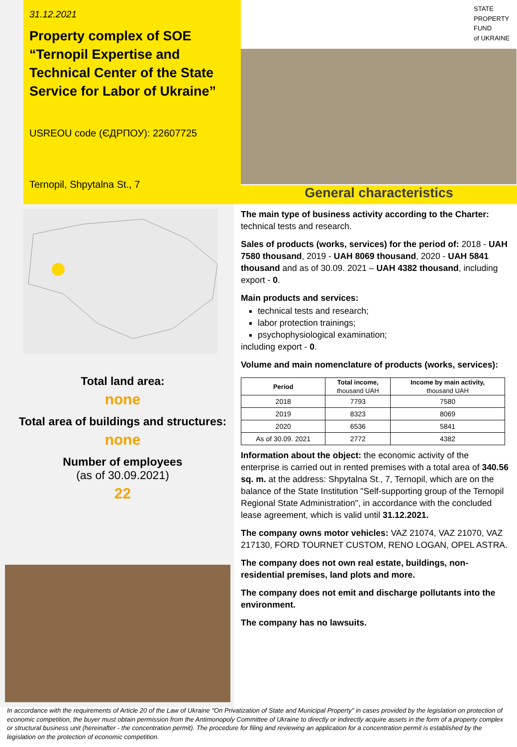31.12.2021
Property complex of SOE “Ternopil Expertise and Technical Center of the State Service for Labor of Ukraine”
USREOU code (ЄДРПОУ): 22607725
Ternopil, Shpytalna St., 7
STATE
PROPERTY
FUND
of UKRAINE
General characteristics
Total land area:
none
Total area of buildings and structures:
none
Number of employees
(as of 30.09.2021)
22
The main type of business activity according to the Charter: technical tests and research.
Sales of products (works, services) for the period of: 2018 - UAH 7580 thousand, 2019 - UAH 8069 thousand, 2020 - UAH 5841 thousand and as of 30.09. 2021 – UAH 4382 thousand, including export - 0.
Main products and services:
technical tests and research;
labor protection trainings;
psychophysiological examination;
including export - 0.
Volume and main nomenclature of products (works, services):
| Period | Total income, thousand UAH | Income by main activity, thousand UAH |
| --- | --- | --- |
| 2018 | 7793 | 7580 |
| 2019 | 8323 | 8069 |
| 2020 | 6536 | 5841 |
| As of 30.09. 2021 | 2772 | 4382 |
Information about the object: the economic activity of the enterprise is carried out in rented premises with a total area of 340.56 sq. m. at the address: Shpytalna St., 7, Ternopil, which are on the balance of the State Institution "Self-supporting group of the Ternopil Regional State Administration", in accordance with the concluded lease agreement, which is valid until 31.12.2021.
The company owns motor vehicles: VAZ 21074, VAZ 21070, VAZ 217130, FORD TOURNET CUSTOM, RENO LOGAN, OPEL ASTRA.
The company does not own real estate, buildings, non-residential premises, land plots and more.
The company does not emit and discharge pollutants into the environment.
The company has no lawsuits.
In accordance with the requirements of Article 20 of the Law of Ukraine "On Privatization of State and Municipal Property" in cases provided by the legislation on protection of economic competition, the buyer must obtain permission from the Antimonopoly Committee of Ukraine to directly or indirectly acquire assets in the form of a property complex or structural business unit (hereinafter - the concentration permit). The procedure for filing and reviewing an application for a concentration permit is established by the legislation on the protection of economic competition.